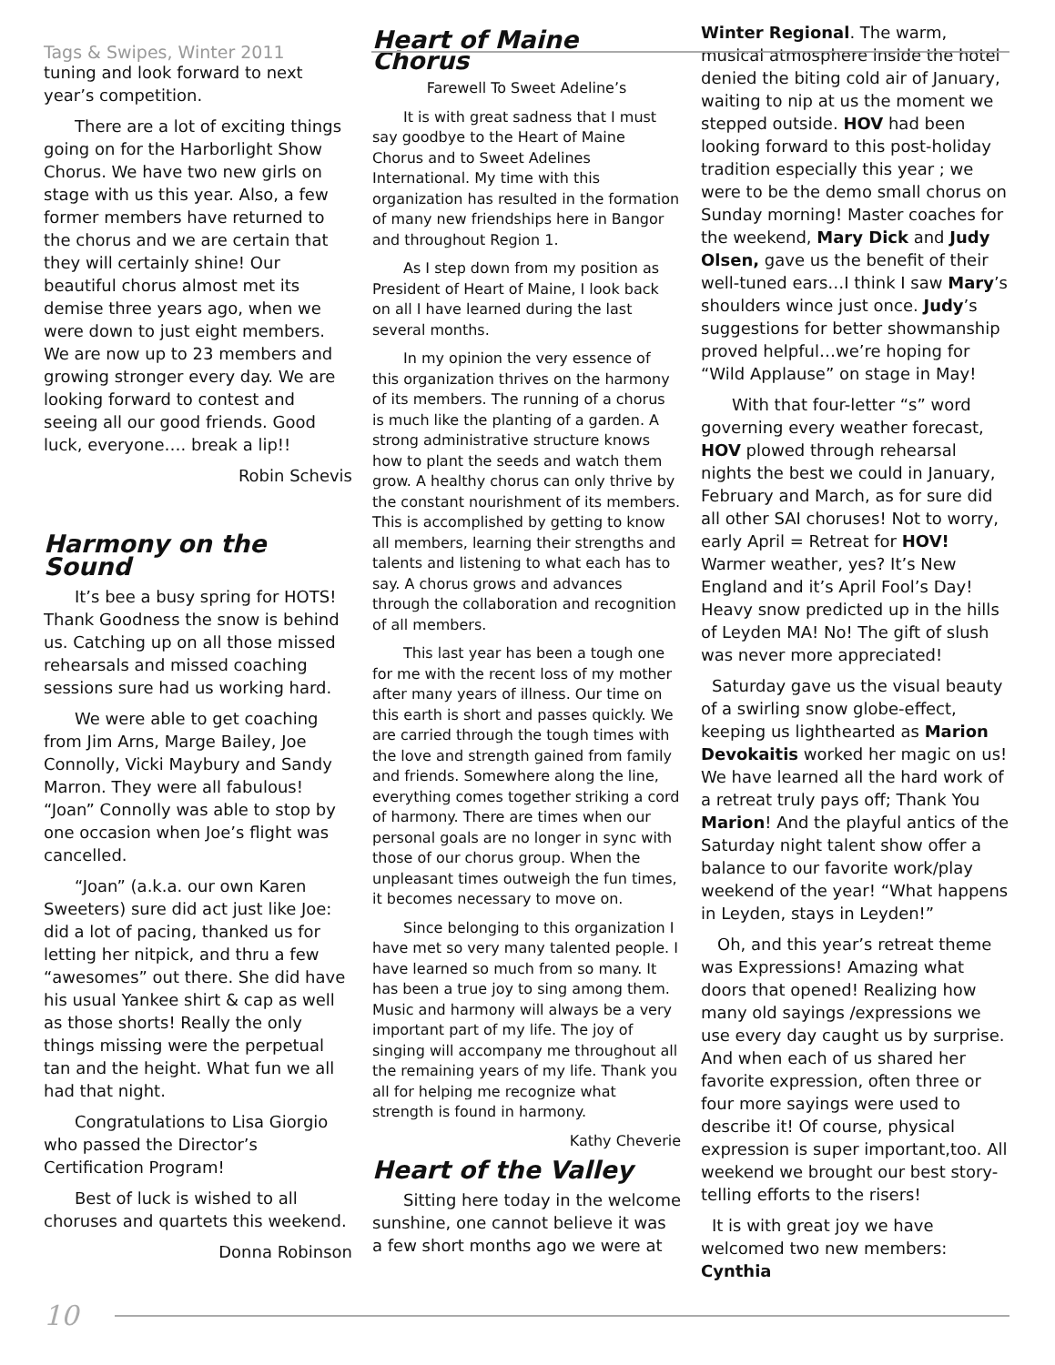Tags & Swipes, Winter 2011
tuning and look forward to next year’s competition.
There are a lot of exciting things going on for the Harborlight Show Chorus. We have two new girls on stage with us this year. Also, a few former members have returned to the chorus and we are certain that they will certainly shine! Our beautiful chorus almost met its demise three years ago, when we were down to just eight members. We are now up to 23 members and growing stronger every day. We are looking forward to contest and seeing all our good friends. Good luck, everyone…. break a lip!!
Robin Schevis
Harmony on the Sound
It’s bee a busy spring for HOTS! Thank Goodness the snow is behind us. Catching up on all those missed rehearsals and missed coaching sessions sure had us working hard.
We were able to get coaching from Jim Arns, Marge Bailey, Joe Connolly, Vicki Maybury and Sandy Marron. They were all fabulous! “Joan” Connolly was able to stop by one occasion when Joe’s flight was cancelled.
“Joan” (a.k.a. our own Karen Sweeters) sure did act just like Joe: did a lot of pacing, thanked us for letting her nitpick, and thru a few “awesomes” out there. She did have his usual Yankee shirt & cap as well as those shorts! Really the only things missing were the perpetual tan and the height. What fun we all had that night.
Congratulations to Lisa Giorgio who passed the Director’s Certification Program!
Best of luck is wished to all choruses and quartets this weekend.
Donna Robinson
Heart of Maine Chorus
Farewell To Sweet Adeline’s
It is with great sadness that I must say goodbye to the Heart of Maine Chorus and to Sweet Adelines International. My time with this organization has resulted in the formation of many new friendships here in Bangor and throughout Region 1.
As I step down from my position as President of Heart of Maine, I look back on all I have learned during the last several months.
In my opinion the very essence of this organization thrives on the harmony of its members. The running of a chorus is much like the planting of a garden. A strong administrative structure knows how to plant the seeds and watch them grow. A healthy chorus can only thrive by the constant nourishment of its members. This is accomplished by getting to know all members, learning their strengths and talents and listening to what each has to say. A chorus grows and advances through the collaboration and recognition of all members.
This last year has been a tough one for me with the recent loss of my mother after many years of illness. Our time on this earth is short and passes quickly. We are carried through the tough times with the love and strength gained from family and friends. Somewhere along the line, everything comes together striking a cord of harmony. There are times when our personal goals are no longer in sync with those of our chorus group. When the unpleasant times outweigh the fun times, it becomes necessary to move on.
Since belonging to this organization I have met so very many talented people. I have learned so much from so many. It has been a true joy to sing among them. Music and harmony will always be a very important part of my life. The joy of singing will accompany me throughout all the remaining years of my life. Thank you all for helping me recognize what strength is found in harmony.
Kathy Cheverie
Heart of the Valley
Sitting here today in the welcome sunshine, one cannot believe it was a few short months ago we were at
Winter Regional. The warm, musical atmosphere inside the hotel denied the biting cold air of January, waiting to nip at us the moment we stepped outside. HOV had been looking forward to this post-holiday tradition especially this year ; we were to be the demo small chorus on Sunday morning! Master coaches for the weekend, Mary Dick and Judy Olsen, gave us the benefit of their well-tuned ears…I think I saw Mary’s shoulders wince just once. Judy’s suggestions for better showmanship proved helpful…we’re hoping for “Wild Applause” on stage in May!
With that four-letter “s” word governing every weather forecast, HOV plowed through rehearsal nights the best we could in January, February and March, as for sure did all other SAI choruses! Not to worry, early April = Retreat for HOV! Warmer weather, yes? It’s New England and it’s April Fool’s Day! Heavy snow predicted up in the hills of Leyden MA! No! The gift of slush was never more appreciated!
Saturday gave us the visual beauty of a swirling snow globe-effect, keeping us lighthearted as Marion Devokaitis worked her magic on us! We have learned all the hard work of a retreat truly pays off; Thank You Marion! And the playful antics of the Saturday night talent show offer a balance to our favorite work/play weekend of the year! “What happens in Leyden, stays in Leyden!”
Oh, and this year’s retreat theme was Expressions! Amazing what doors that opened! Realizing how many old sayings /expressions we use every day caught us by surprise. And when each of us shared her favorite expression, often three or four more sayings were used to describe it! Of course, physical expression is super important,too. All weekend we brought our best story-telling efforts to the risers!
It is with great joy we have welcomed two new members: Cynthia
10